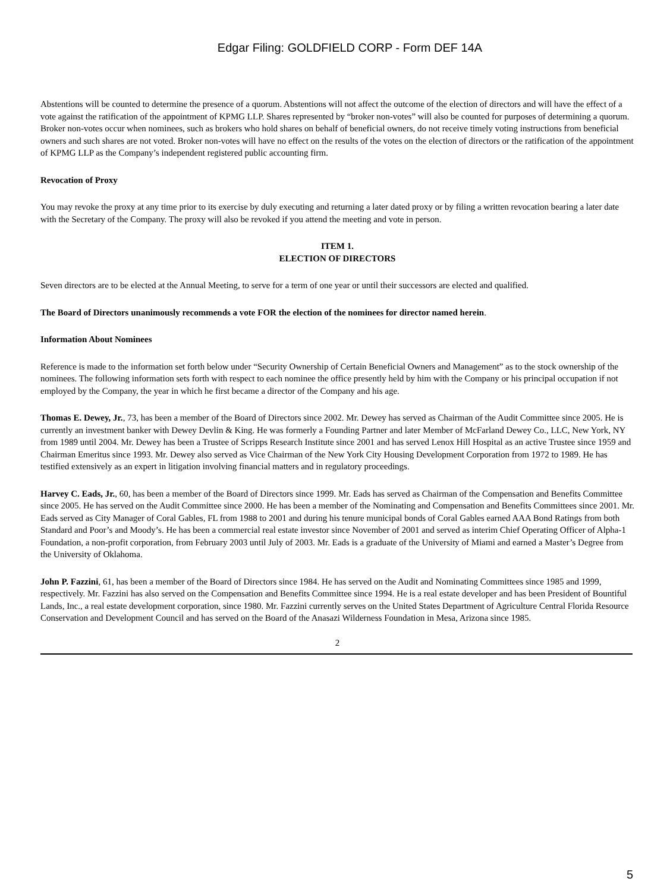Edgar Filing: GOLDFIELD CORP - Form DEF 14A
Abstentions will be counted to determine the presence of a quorum. Abstentions will not affect the outcome of the election of directors and will have the effect of a vote against the ratification of the appointment of KPMG LLP. Shares represented by “broker non-votes” will also be counted for purposes of determining a quorum. Broker non-votes occur when nominees, such as brokers who hold shares on behalf of beneficial owners, do not receive timely voting instructions from beneficial owners and such shares are not voted. Broker non-votes will have no effect on the results of the votes on the election of directors or the ratification of the appointment of KPMG LLP as the Company’s independent registered public accounting firm.
Revocation of Proxy
You may revoke the proxy at any time prior to its exercise by duly executing and returning a later dated proxy or by filing a written revocation bearing a later date with the Secretary of the Company. The proxy will also be revoked if you attend the meeting and vote in person.
ITEM 1.
ELECTION OF DIRECTORS
Seven directors are to be elected at the Annual Meeting, to serve for a term of one year or until their successors are elected and qualified.
The Board of Directors unanimously recommends a vote FOR the election of the nominees for director named herein.
Information About Nominees
Reference is made to the information set forth below under “Security Ownership of Certain Beneficial Owners and Management” as to the stock ownership of the nominees. The following information sets forth with respect to each nominee the office presently held by him with the Company or his principal occupation if not employed by the Company, the year in which he first became a director of the Company and his age.
Thomas E. Dewey, Jr., 73, has been a member of the Board of Directors since 2002. Mr. Dewey has served as Chairman of the Audit Committee since 2005. He is currently an investment banker with Dewey Devlin & King. He was formerly a Founding Partner and later Member of McFarland Dewey Co., LLC, New York, NY from 1989 until 2004. Mr. Dewey has been a Trustee of Scripps Research Institute since 2001 and has served Lenox Hill Hospital as an active Trustee since 1959 and Chairman Emeritus since 1993. Mr. Dewey also served as Vice Chairman of the New York City Housing Development Corporation from 1972 to 1989. He has testified extensively as an expert in litigation involving financial matters and in regulatory proceedings.
Harvey C. Eads, Jr., 60, has been a member of the Board of Directors since 1999. Mr. Eads has served as Chairman of the Compensation and Benefits Committee since 2005. He has served on the Audit Committee since 2000. He has been a member of the Nominating and Compensation and Benefits Committees since 2001. Mr. Eads served as City Manager of Coral Gables, FL from 1988 to 2001 and during his tenure municipal bonds of Coral Gables earned AAA Bond Ratings from both Standard and Poor’s and Moody’s. He has been a commercial real estate investor since November of 2001 and served as interim Chief Operating Officer of Alpha-1 Foundation, a non-profit corporation, from February 2003 until July of 2003. Mr. Eads is a graduate of the University of Miami and earned a Master’s Degree from the University of Oklahoma.
John P. Fazzini, 61, has been a member of the Board of Directors since 1984. He has served on the Audit and Nominating Committees since 1985 and 1999, respectively. Mr. Fazzini has also served on the Compensation and Benefits Committee since 1994. He is a real estate developer and has been President of Bountiful Lands, Inc., a real estate development corporation, since 1980. Mr. Fazzini currently serves on the United States Department of Agriculture Central Florida Resource Conservation and Development Council and has served on the Board of the Anasazi Wilderness Foundation in Mesa, Arizona since 1985.
2
5